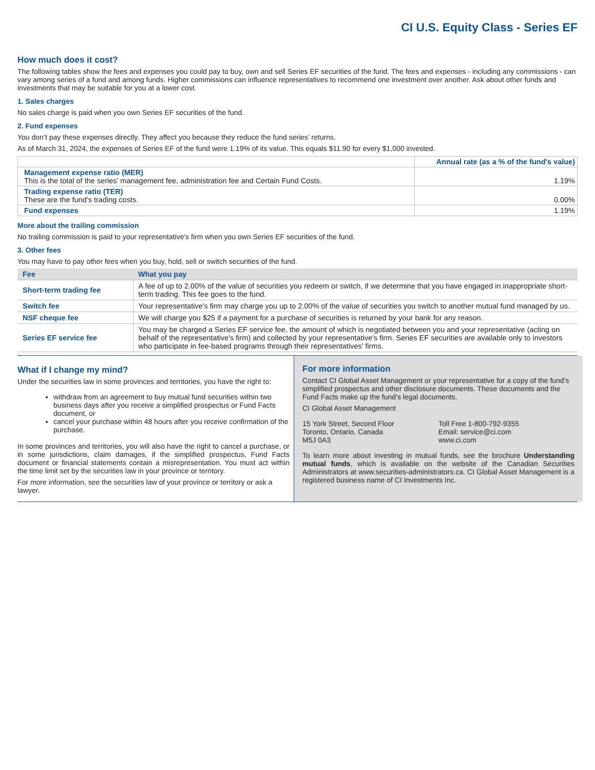CI U.S. Equity Class - Series EF
How much does it cost?
The following tables show the fees and expenses you could pay to buy, own and sell Series EF securities of the fund. The fees and expenses - including any commissions - can vary among series of a fund and among funds. Higher commissions can influence representatives to recommend one investment over another. Ask about other funds and investments that may be suitable for you at a lower cost.
1. Sales charges
No sales charge is paid when you own Series EF securities of the fund.
2. Fund expenses
You don’t pay these expenses directly. They affect you because they reduce the fund series’ returns.
As of March 31, 2024, the expenses of Series EF of the fund were 1.19% of its value. This equals $11.90 for every $1,000 invested.
| | Annual rate (as a % of the fund's value) |
| Management expense ratio (MER) This is the total of the series' management fee, administration fee and Certain Fund Costs. | 1.19% |
| Trading expense ratio (TER) These are the fund’s trading costs. | 0.00% |
| Fund expenses | 1.19% |
More about the trailing commission
No trailing commission is paid to your representative's firm when you own Series EF securities of the fund.
3. Other fees
You may have to pay other fees when you buy, hold, sell or switch securities of the fund.
| Fee | What you pay |
| --- | --- |
| Short-term trading fee | A fee of up to 2.00% of the value of securities you redeem or switch, if we determine that you have engaged in inappropriate short-term trading. This fee goes to the fund. |
| Switch fee | Your representative's firm may charge you up to 2.00% of the value of securities you switch to another mutual fund managed by us. |
| NSF cheque fee | We will charge you $25 if a payment for a purchase of securities is returned by your bank for any reason. |
| Series EF service fee | You may be charged a Series EF service fee, the amount of which is negotiated between you and your representative (acting on behalf of the representative's firm) and collected by your representative's firm. Series EF securities are available only to investors who participate in fee-based programs through their representatives' firms. |
What if I change my mind?
Under the securities law in some provinces and territories, you have the right to:
withdraw from an agreement to buy mutual fund securities within two business days after you receive a simplified prospectus or Fund Facts document, or
cancel your purchase within 48 hours after you receive confirmation of the purchase.
In some provinces and territories, you will also have the right to cancel a purchase, or in some jurisdictions, claim damages, if the simplified prospectus, Fund Facts document or financial statements contain a misrepresentation. You must act within the time limit set by the securities law in your province or territory.
For more information, see the securities law of your province or territory or ask a lawyer.
For more information
Contact CI Global Asset Management or your representative for a copy of the fund’s simplified prospectus and other disclosure documents. These documents and the Fund Facts make up the fund’s legal documents.
CI Global Asset Management
15 York Street, Second Floor
Toronto, Ontario, Canada
M5J 0A3
Toll Free 1-800-792-9355
Email: service@ci.com
www.ci.com
To learn more about investing in mutual funds, see the brochure Understanding mutual funds, which is available on the website of the Canadian Securities Administrators at www.securities-administrators.ca. CI Global Asset Management is a registered business name of CI Investments Inc.